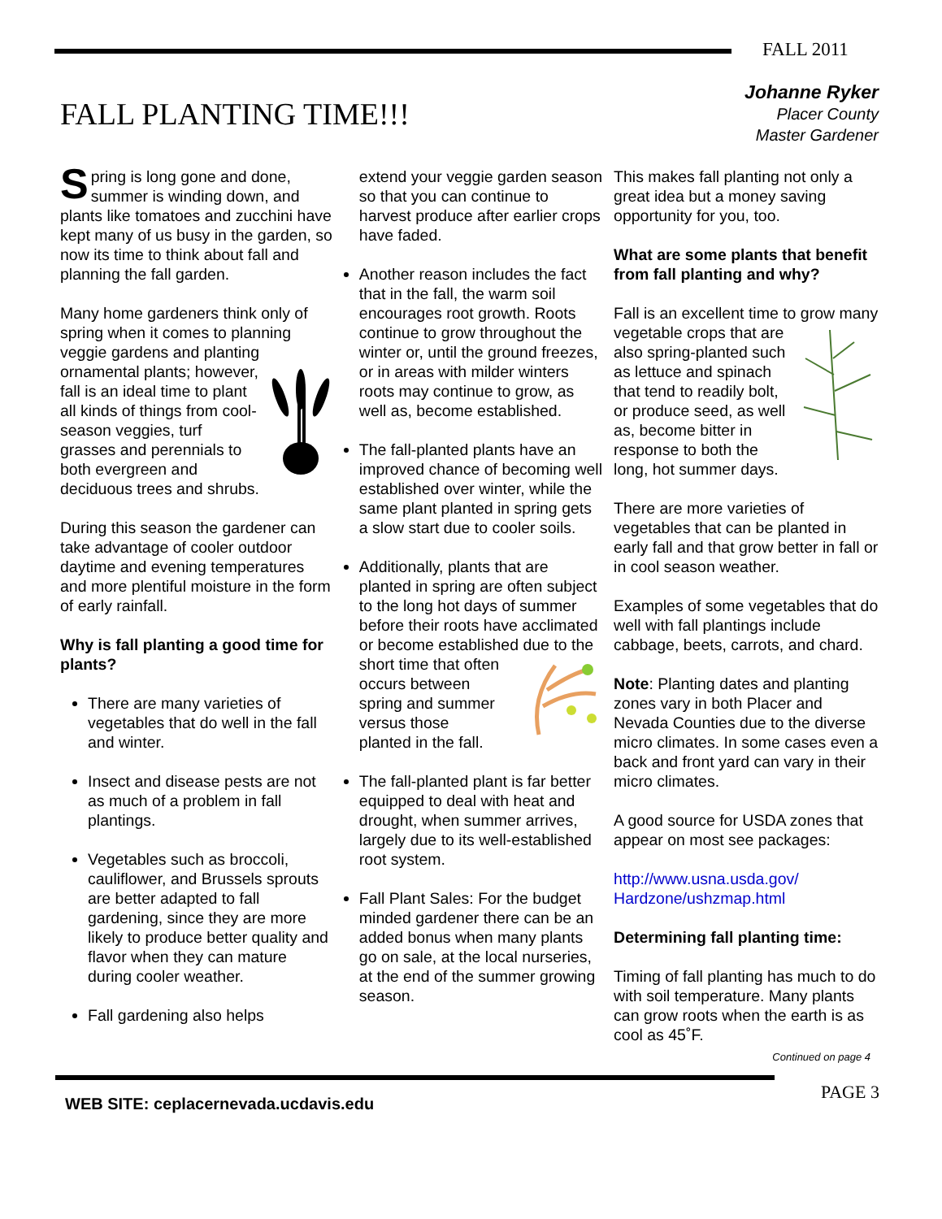FALL 2011
FALL PLANTING TIME!!!
Johanne Ryker
Placer County
Master Gardener
Spring is long gone and done, summer is winding down, and plants like tomatoes and zucchini have kept many of us busy in the garden, so now its time to think about fall and planning the fall garden.
Many home gardeners think only of spring when it comes to planning veggie gardens and planting ornamental plants; however, fall is an ideal time to plant all kinds of things from cool-season veggies, turf grasses and perennials to both evergreen and deciduous trees and shrubs.
During this season the gardener can take advantage of cooler outdoor daytime and evening temperatures and more plentiful moisture in the form of early rainfall.
Why is fall planting a good time for plants?
There are many varieties of vegetables that do well in the fall and winter.
Insect and disease pests are not as much of a problem in fall plantings.
Vegetables such as broccoli, cauliflower, and Brussels sprouts are better adapted to fall gardening, since they are more likely to produce better quality and flavor when they can mature during cooler weather.
Fall gardening also helps
extend your veggie garden season so that you can continue to harvest produce after earlier crops have faded.
Another reason includes the fact that in the fall, the warm soil encourages root growth. Roots continue to grow throughout the winter or, until the ground freezes, or in areas with milder winters roots may continue to grow, as well as, become established.
The fall-planted plants have an improved chance of becoming well established over winter, while the same plant planted in spring gets a slow start due to cooler soils.
Additionally, plants that are planted in spring are often subject to the long hot days of summer before their roots have acclimated or become established due to the short time that often occurs between spring and summer versus those planted in the fall.
The fall-planted plant is far better equipped to deal with heat and drought, when summer arrives, largely due to its well-established root system.
Fall Plant Sales: For the budget minded gardener there can be an added bonus when many plants go on sale, at the local nurseries, at the end of the summer growing season.
This makes fall planting not only a great idea but a money saving opportunity for you, too.
What are some plants that benefit from fall planting and why?
Fall is an excellent time to grow many vegetable crops that are also spring-planted such as lettuce and spinach that tend to readily bolt, or produce seed, as well as, become bitter in response to both the long, hot summer days.
There are more varieties of vegetables that can be planted in early fall and that grow better in fall or in cool season weather.
Examples of some vegetables that do well with fall plantings include cabbage, beets, carrots, and chard.
Note: Planting dates and planting zones vary in both Placer and Nevada Counties due to the diverse micro climates. In some cases even a back and front yard can vary in their micro climates.
A good source for USDA zones that appear on most see packages:
http://www.usna.usda.gov/ Hardzone/ushzmap.html
Determining fall planting time:
Timing of fall planting has much to do with soil temperature. Many plants can grow roots when the earth is as cool as 45˚F.
Continued on page 4
WEB SITE: ceplacernevada.ucdavis.edu
PAGE 3